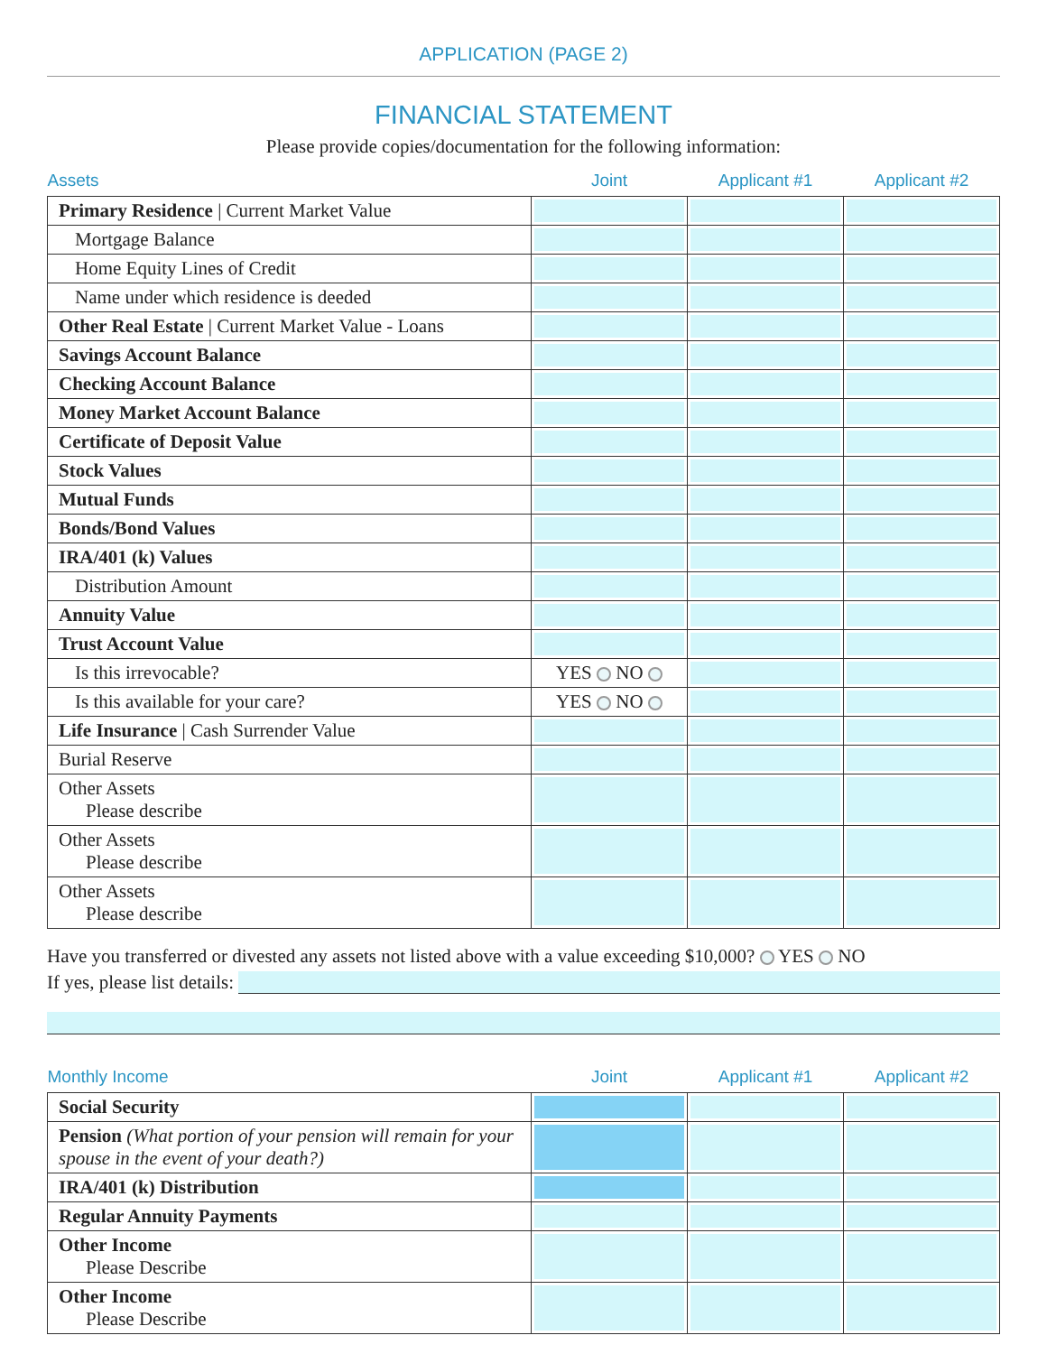APPLICATION (PAGE 2)
FINANCIAL STATEMENT
Please provide copies/documentation for the following information:
| Assets | Joint | Applicant #1 | Applicant #2 |
| --- | --- | --- | --- |
| Primary Residence / Current Market Value | | | |
| Mortgage Balance | | | |
| Home Equity Lines of Credit | | | |
| Name under which residence is deeded | | | |
| Other Real Estate / Current Market Value - Loans | | | |
| Savings Account Balance | | | |
| Checking Account Balance | | | |
| Money Market Account Balance | | | |
| Certificate of Deposit Value | | | |
| Stock Values | | | |
| Mutual Funds | | | |
| Bonds/Bond Values | | | |
| IRA/401 (k) Values | | | |
| Distribution Amount | | | |
| Annuity Value | | | |
| Trust Account Value | | | |
| Is this irrevocable? | YES NO | | |
| Is this available for your care? | YES NO | | |
| Life Insurance / Cash Surrender Value | | | |
| Burial Reserve | | | |
| Other Assets Please describe | | | |
| Other Assets Please describe | | | |
| Other Assets Please describe | | | |
Have you transferred or divested any assets not listed above with a value exceeding $10,000? YES NO
If yes, please list details:
| Monthly Income | Joint | Applicant #1 | Applicant #2 |
| --- | --- | --- | --- |
| Social Security | | | |
| Pension (What portion of your pension will remain for your spouse in the event of your death?) | | | |
| IRA/401 (k) Distribution | | | |
| Regular Annuity Payments | | | |
| Other Income Please Describe | | | |
| Other Income Please Describe | | | |